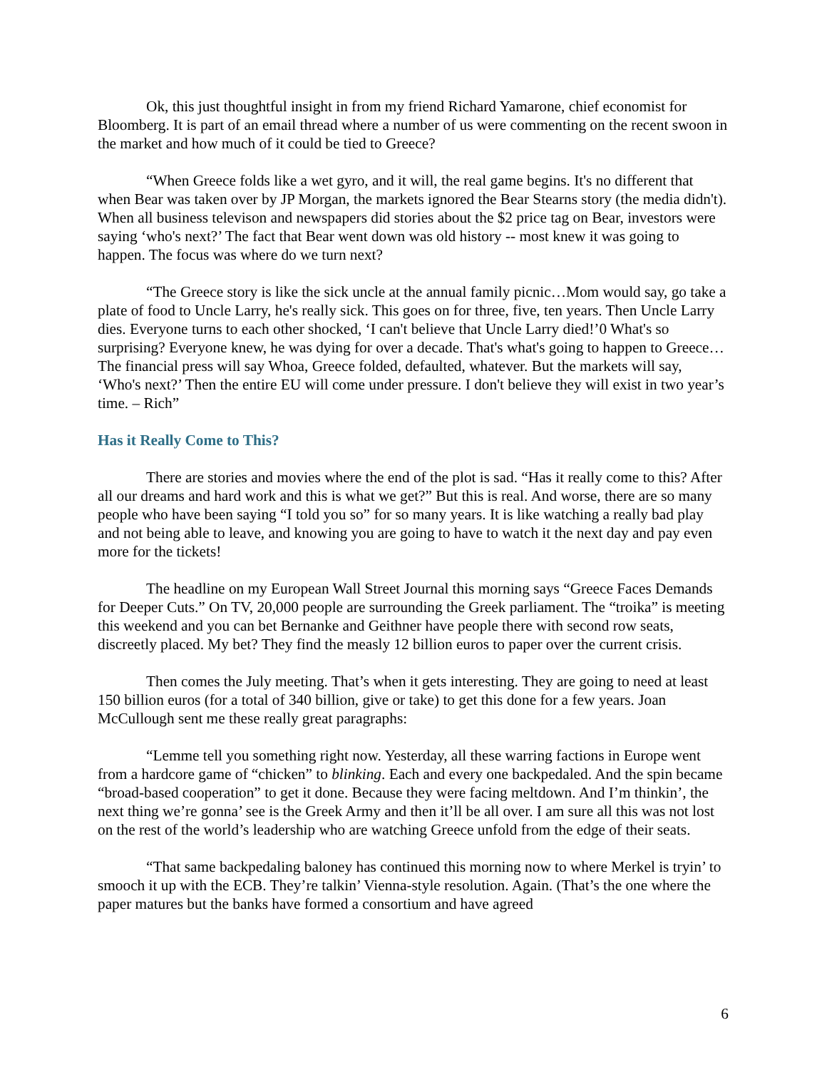Ok, this just thoughtful insight in from my friend Richard Yamarone, chief economist for Bloomberg. It is part of an email thread where a number of us were commenting on the recent swoon in the market and how much of it could be tied to Greece?
“When Greece folds like a wet gyro, and it will, the real game begins. It's no different that when Bear was taken over by JP Morgan, the markets ignored the Bear Stearns story (the media didn't). When all business televison and newspapers did stories about the $2 price tag on Bear, investors were saying ‘who's next?’ The fact that Bear went down was old history -- most knew it was going to happen. The focus was where do we turn next?
“The Greece story is like the sick uncle at the annual family picnic…Mom would say, go take a plate of food to Uncle Larry, he's really sick. This goes on for three, five, ten years. Then Uncle Larry dies. Everyone turns to each other shocked, ‘I can't believe that Uncle Larry died!’0 What's so surprising? Everyone knew, he was dying for over a decade. That's what's going to happen to Greece…The financial press will say Whoa, Greece folded, defaulted, whatever. But the markets will say, ‘Who's next?’ Then the entire EU will come under pressure. I don't believe they will exist in two year’s time. – Rich”
Has it Really Come to This?
There are stories and movies where the end of the plot is sad. “Has it really come to this? After all our dreams and hard work and this is what we get?” But this is real. And worse, there are so many people who have been saying “I told you so” for so many years. It is like watching a really bad play and not being able to leave, and knowing you are going to have to watch it the next day and pay even more for the tickets!
The headline on my European Wall Street Journal this morning says “Greece Faces Demands for Deeper Cuts.” On TV, 20,000 people are surrounding the Greek parliament. The “troika” is meeting this weekend and you can bet Bernanke and Geithner have people there with second row seats, discreetly placed. My bet? They find the measly 12 billion euros to paper over the current crisis.
Then comes the July meeting. That’s when it gets interesting. They are going to need at least 150 billion euros (for a total of 340 billion, give or take) to get this done for a few years. Joan McCullough sent me these really great paragraphs:
“Lemme tell you something right now. Yesterday, all these warring factions in Europe went from a hardcore game of “chicken” to blinking. Each and every one backpedaled. And the spin became “broad-based cooperation” to get it done. Because they were facing meltdown. And I’m thinkin’, the next thing we’re gonna’ see is the Greek Army and then it’ll be all over. I am sure all this was not lost on the rest of the world’s leadership who are watching Greece unfold from the edge of their seats.
“That same backpedaling baloney has continued this morning now to where Merkel is tryin’ to smooch it up with the ECB. They’re talkin’ Vienna-style resolution. Again. (That’s the one where the paper matures but the banks have formed a consortium and have agreed
6